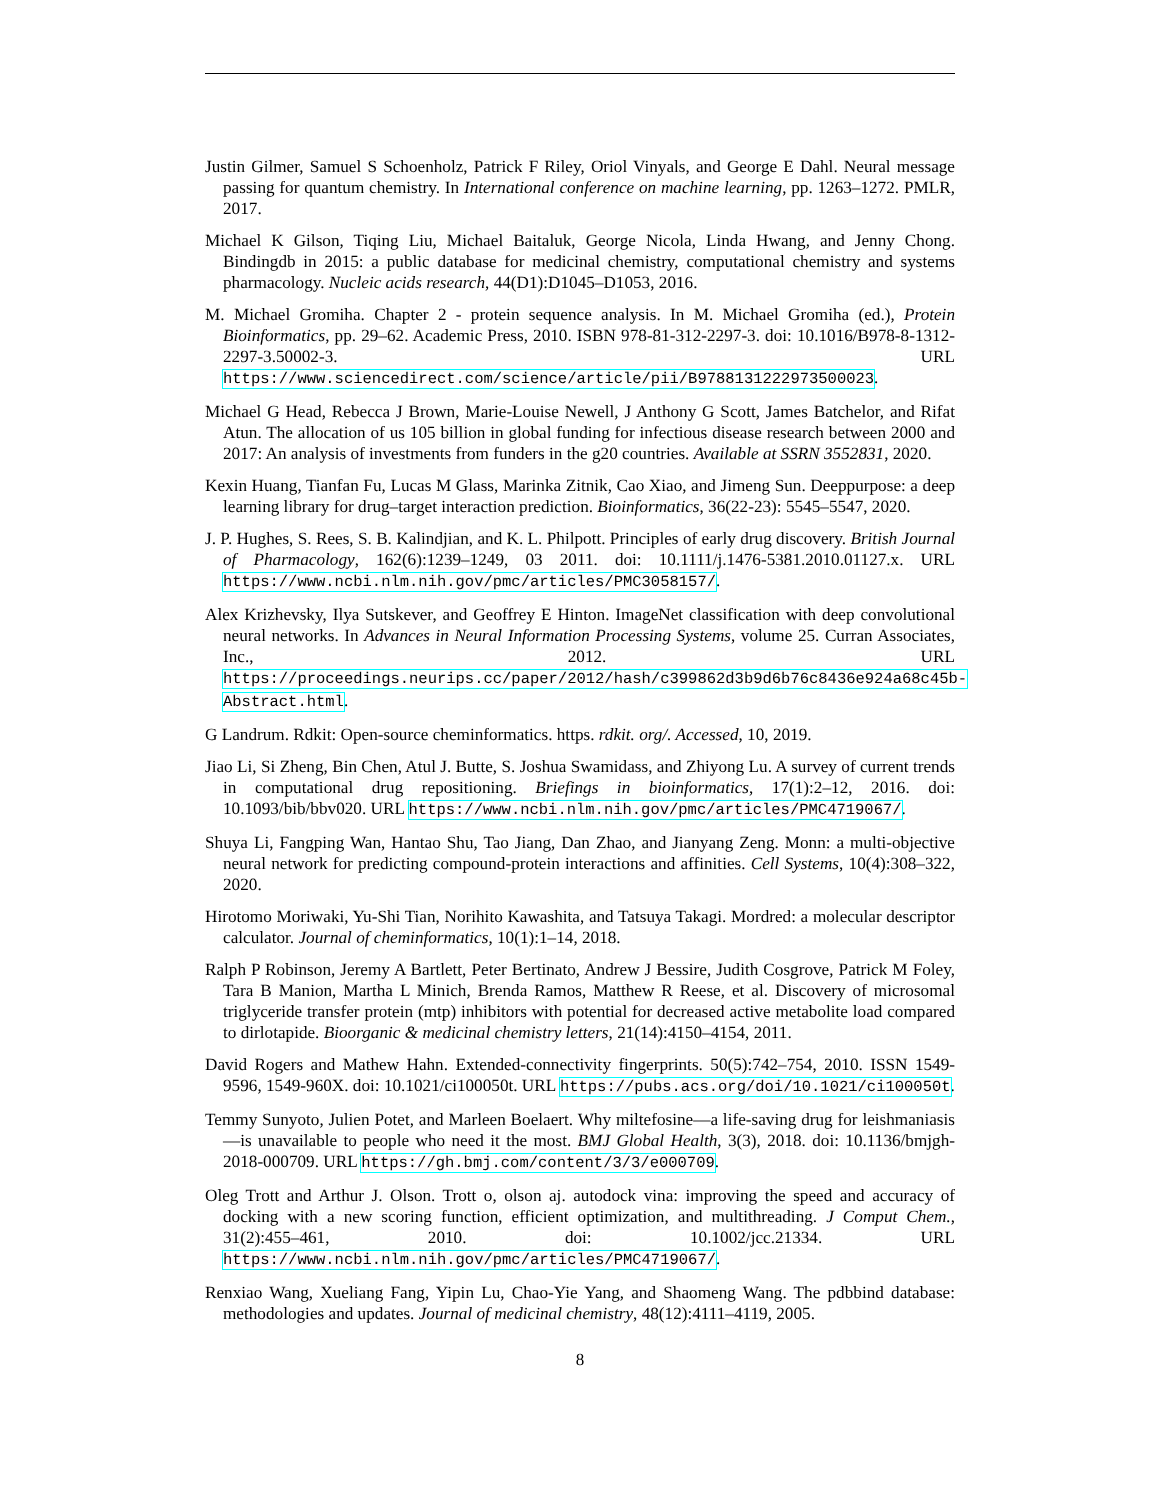Justin Gilmer, Samuel S Schoenholz, Patrick F Riley, Oriol Vinyals, and George E Dahl. Neural message passing for quantum chemistry. In International conference on machine learning, pp. 1263–1272. PMLR, 2017.
Michael K Gilson, Tiqing Liu, Michael Baitaluk, George Nicola, Linda Hwang, and Jenny Chong. Bindingdb in 2015: a public database for medicinal chemistry, computational chemistry and systems pharmacology. Nucleic acids research, 44(D1):D1045–D1053, 2016.
M. Michael Gromiha. Chapter 2 - protein sequence analysis. In M. Michael Gromiha (ed.), Protein Bioinformatics, pp. 29–62. Academic Press, 2010. ISBN 978-81-312-2297-3. doi: 10.1016/B978-8-1312-2297-3.50002-3. URL https://www.sciencedirect.com/science/article/pii/B9788131222973500023.
Michael G Head, Rebecca J Brown, Marie-Louise Newell, J Anthony G Scott, James Batchelor, and Rifat Atun. The allocation of us 105 billion in global funding for infectious disease research between 2000 and 2017: An analysis of investments from funders in the g20 countries. Available at SSRN 3552831, 2020.
Kexin Huang, Tianfan Fu, Lucas M Glass, Marinka Zitnik, Cao Xiao, and Jimeng Sun. Deeppurpose: a deep learning library for drug–target interaction prediction. Bioinformatics, 36(22-23): 5545–5547, 2020.
J. P. Hughes, S. Rees, S. B. Kalindjian, and K. L. Philpott. Principles of early drug discovery. British Journal of Pharmacology, 162(6):1239–1249, 03 2011. doi: 10.1111/j.1476-5381.2010.01127.x. URL https://www.ncbi.nlm.nih.gov/pmc/articles/PMC3058157/.
Alex Krizhevsky, Ilya Sutskever, and Geoffrey E Hinton. ImageNet classification with deep convolutional neural networks. In Advances in Neural Information Processing Systems, volume 25. Curran Associates, Inc., 2012. URL https://proceedings.neurips.cc/paper/2012/hash/c399862d3b9d6b76c8436e924a68c45b-Abstract.html.
G Landrum. Rdkit: Open-source cheminformatics. https. rdkit. org/. Accessed, 10, 2019.
Jiao Li, Si Zheng, Bin Chen, Atul J. Butte, S. Joshua Swamidass, and Zhiyong Lu. A survey of current trends in computational drug repositioning. Briefings in bioinformatics, 17(1):2–12, 2016. doi: 10.1093/bib/bbv020. URL https://www.ncbi.nlm.nih.gov/pmc/articles/PMC4719067/.
Shuya Li, Fangping Wan, Hantao Shu, Tao Jiang, Dan Zhao, and Jianyang Zeng. Monn: a multi-objective neural network for predicting compound-protein interactions and affinities. Cell Systems, 10(4):308–322, 2020.
Hirotomo Moriwaki, Yu-Shi Tian, Norihito Kawashita, and Tatsuya Takagi. Mordred: a molecular descriptor calculator. Journal of cheminformatics, 10(1):1–14, 2018.
Ralph P Robinson, Jeremy A Bartlett, Peter Bertinato, Andrew J Bessire, Judith Cosgrove, Patrick M Foley, Tara B Manion, Martha L Minich, Brenda Ramos, Matthew R Reese, et al. Discovery of microsomal triglyceride transfer protein (mtp) inhibitors with potential for decreased active metabolite load compared to dirlotapide. Bioorganic & medicinal chemistry letters, 21(14):4150–4154, 2011.
David Rogers and Mathew Hahn. Extended-connectivity fingerprints. 50(5):742–754, 2010. ISSN 1549-9596, 1549-960X. doi: 10.1021/ci100050t. URL https://pubs.acs.org/doi/10.1021/ci100050t.
Temmy Sunyoto, Julien Potet, and Marleen Boelaert. Why miltefosine—a life-saving drug for leishmaniasis—is unavailable to people who need it the most. BMJ Global Health, 3(3), 2018. doi: 10.1136/bmjgh-2018-000709. URL https://gh.bmj.com/content/3/3/e000709.
Oleg Trott and Arthur J. Olson. Trott o, olson aj. autodock vina: improving the speed and accuracy of docking with a new scoring function, efficient optimization, and multithreading. J Comput Chem., 31(2):455–461, 2010. doi: 10.1002/jcc.21334. URL https://www.ncbi.nlm.nih.gov/pmc/articles/PMC4719067/.
Renxiao Wang, Xueliang Fang, Yipin Lu, Chao-Yie Yang, and Shaomeng Wang. The pdbbind database: methodologies and updates. Journal of medicinal chemistry, 48(12):4111–4119, 2005.
8